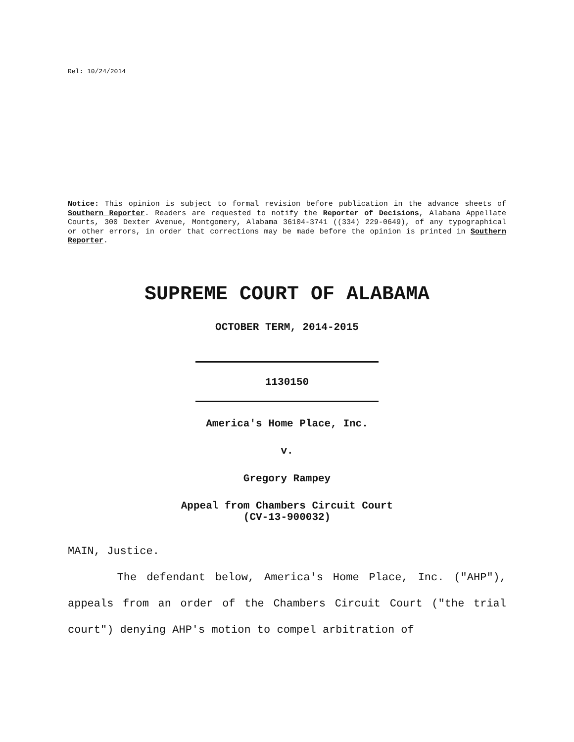Rel: 10/24/2014
Notice: This opinion is subject to formal revision before publication in the advance sheets of Southern Reporter. Readers are requested to notify the Reporter of Decisions, Alabama Appellate Courts, 300 Dexter Avenue, Montgomery, Alabama 36104-3741 ((334) 229-0649), of any typographical or other errors, in order that corrections may be made before the opinion is printed in Southern Reporter.
SUPREME COURT OF ALABAMA
OCTOBER TERM, 2014-2015
1130150
America's Home Place, Inc.
v.
Gregory Rampey
Appeal from Chambers Circuit Court
(CV-13-900032)
MAIN, Justice.
The defendant below, America's Home Place, Inc. ("AHP"), appeals from an order of the Chambers Circuit Court ("the trial court") denying AHP's motion to compel arbitration of